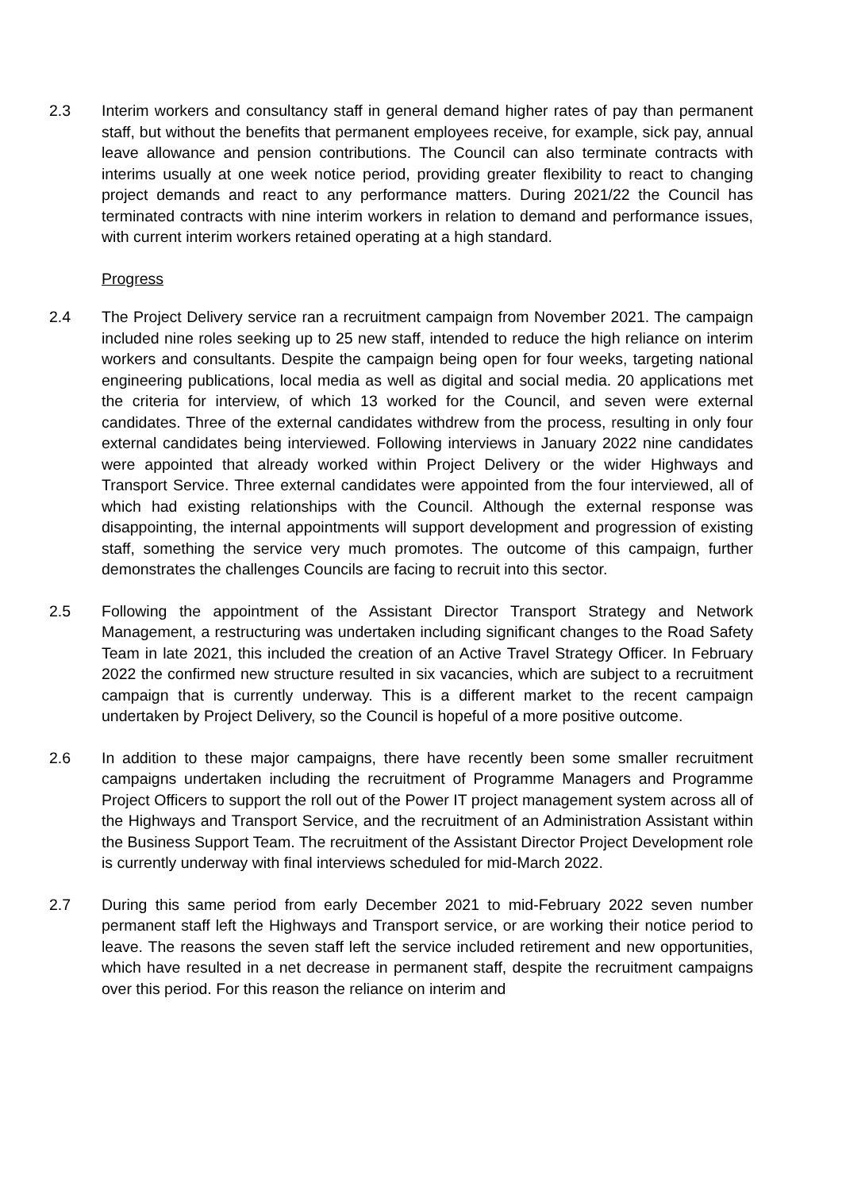2.3 Interim workers and consultancy staff in general demand higher rates of pay than permanent staff, but without the benefits that permanent employees receive, for example, sick pay, annual leave allowance and pension contributions. The Council can also terminate contracts with interims usually at one week notice period, providing greater flexibility to react to changing project demands and react to any performance matters. During 2021/22 the Council has terminated contracts with nine interim workers in relation to demand and performance issues, with current interim workers retained operating at a high standard.
Progress
2.4 The Project Delivery service ran a recruitment campaign from November 2021. The campaign included nine roles seeking up to 25 new staff, intended to reduce the high reliance on interim workers and consultants. Despite the campaign being open for four weeks, targeting national engineering publications, local media as well as digital and social media. 20 applications met the criteria for interview, of which 13 worked for the Council, and seven were external candidates. Three of the external candidates withdrew from the process, resulting in only four external candidates being interviewed. Following interviews in January 2022 nine candidates were appointed that already worked within Project Delivery or the wider Highways and Transport Service. Three external candidates were appointed from the four interviewed, all of which had existing relationships with the Council. Although the external response was disappointing, the internal appointments will support development and progression of existing staff, something the service very much promotes. The outcome of this campaign, further demonstrates the challenges Councils are facing to recruit into this sector.
2.5 Following the appointment of the Assistant Director Transport Strategy and Network Management, a restructuring was undertaken including significant changes to the Road Safety Team in late 2021, this included the creation of an Active Travel Strategy Officer. In February 2022 the confirmed new structure resulted in six vacancies, which are subject to a recruitment campaign that is currently underway. This is a different market to the recent campaign undertaken by Project Delivery, so the Council is hopeful of a more positive outcome.
2.6 In addition to these major campaigns, there have recently been some smaller recruitment campaigns undertaken including the recruitment of Programme Managers and Programme Project Officers to support the roll out of the Power IT project management system across all of the Highways and Transport Service, and the recruitment of an Administration Assistant within the Business Support Team. The recruitment of the Assistant Director Project Development role is currently underway with final interviews scheduled for mid-March 2022.
2.7 During this same period from early December 2021 to mid-February 2022 seven number permanent staff left the Highways and Transport service, or are working their notice period to leave. The reasons the seven staff left the service included retirement and new opportunities, which have resulted in a net decrease in permanent staff, despite the recruitment campaigns over this period. For this reason the reliance on interim and